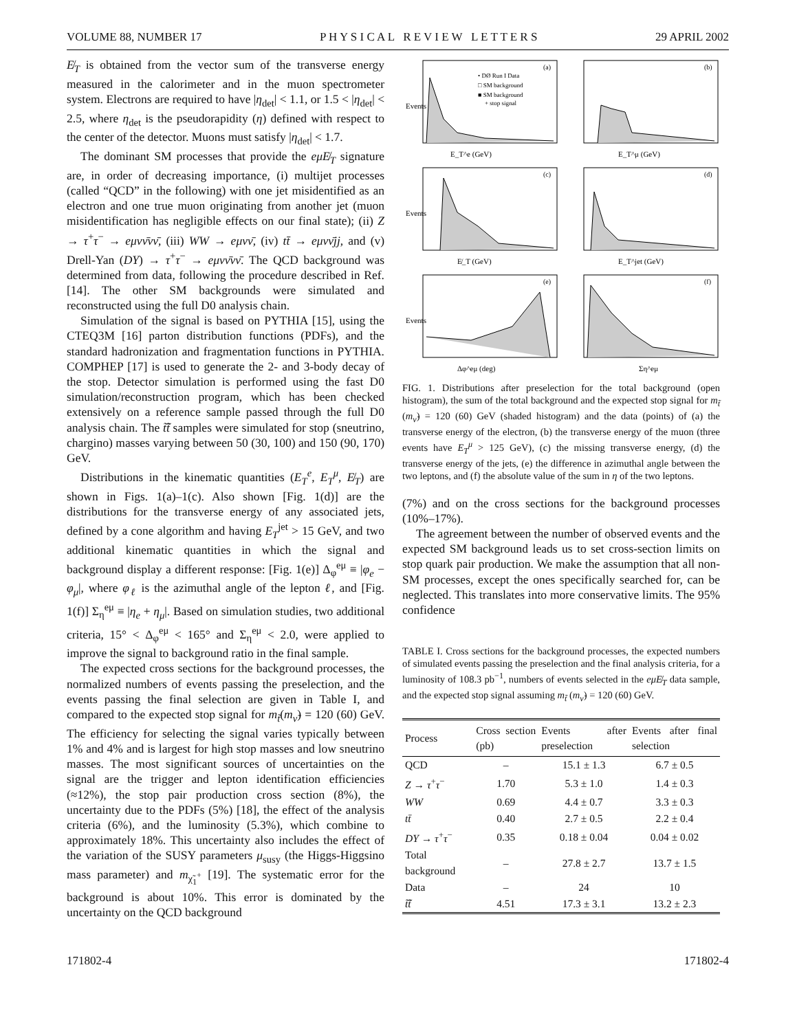VOLUME 88, NUMBER 17 P H Y S I C A L R E V I E W L E T T E R S 29 APRIL 2002
E̸<sub>T</sub> is obtained from the vector sum of the transverse energy measured in the calorimeter and in the muon spectrometer system. Electrons are required to have |η<sub>det</sub>| < 1.1, or 1.5 < |η<sub>det</sub>| < 2.5, where η<sub>det</sub> is the pseudorapidity (η) defined with respect to the center of the detector. Muons must satisfy |η<sub>det</sub>| < 1.7.
The dominant SM processes that provide the eμE̸<sub>T</sub> signature are, in order of decreasing importance, (i) multijet processes (called “QCD” in the following) with one jet misidentified as an electron and one true muon originating from another jet (muon misidentification has negligible effects on our final state); (ii) Z → τ<sup>+</sup>τ<sup>−</sup> → eμνν̄νν̄, (iii) WW → eμνν̄, (iv) tt̄ → eμνν̄jj, and (v) Drell-Yan (DY) → τ<sup>+</sup>τ<sup>−</sup> → eμνν̄νν̄. The QCD background was determined from data, following the procedure described in Ref. [14]. The other SM backgrounds were simulated and reconstructed using the full D0 analysis chain.
Simulation of the signal is based on PYTHIA [15], using the CTEQ3M [16] parton distribution functions (PDFs), and the standard hadronization and fragmentation functions in PYTHIA. COMPHEP [17] is used to generate the 2- and 3-body decay of the stop. Detector simulation is performed using the fast D0 simulation/reconstruction program, which has been checked extensively on a reference sample passed through the full D0 analysis chain. The t̃t̃̄ samples were simulated for stop (sneutrino, chargino) masses varying between 50 (30, 100) and 150 (90, 170) GeV.
Distributions in the kinematic quantities (E<sub>T</sub><sup>e</sup>, E<sub>T</sub><sup>μ</sup>, E̸<sub>T</sub>) are shown in Figs. 1(a)–1(c). Also shown [Fig. 1(d)] are the distributions for the transverse energy of any associated jets, defined by a cone algorithm and having E<sub>T</sub><sup>jet</sup> > 15 GeV, and two additional kinematic quantities in which the signal and background display a different response: [Fig. 1(e)] Δ<sub>φ</sub><sup>eμ</sup> ≡ |φ<sub>e</sub> − φ<sub>μ</sub>|, where φ<sub>ℓ</sub> is the azimuthal angle of the lepton ℓ, and [Fig. 1(f)] Σ<sub>η</sub><sup>eμ</sup> ≡ |η<sub>e</sub> + η<sub>μ</sub>|. Based on simulation studies, two additional criteria, 15° < Δ<sub>φ</sub><sup>eμ</sup> < 165° and Σ<sub>η</sub><sup>eμ</sup> < 2.0, were applied to improve the signal to background ratio in the final sample.
The expected cross sections for the background processes, the normalized numbers of events passing the preselection, and the events passing the final selection are given in Table I, and compared to the expected stop signal for m<sub>t̃</sub>(m<sub>ν̃</sub>) = 120 (60) GeV. The efficiency for selecting the signal varies typically between 1% and 4% and is largest for high stop masses and low sneutrino masses. The most significant sources of uncertainties on the signal are the trigger and lepton identification efficiencies (≈12%), the stop pair production cross section (8%), the uncertainty due to the PDFs (5%) [18], the effect of the analysis criteria (6%), and the luminosity (5.3%), which combine to approximately 18%. This uncertainty also includes the effect of the variation of the SUSY parameters μ<sub>susy</sub> (the Higgs-Higgsino mass parameter) and m<sub>χ̃<sub>1</sub><sup>+</sup></sub> [19]. The systematic error for the background is about 10%. This error is dominated by the uncertainty on the QCD background
Events
E_T^e (GeV)
(a)
• DØ Run I Data
□ SM background
■ SM background
+ stop signal
E_T^μ (GeV)
(b)
Events
E̸_T (GeV)
(c)
E_T^jet (GeV)
(d)
Events
Δφ^eμ (deg)
(e)
Ση^eμ
(f)
FIG. 1. Distributions after preselection for the total background (open histogram), the sum of the total background and the expected stop signal for m<sub>t̃</sub> (m<sub>ν̃</sub>) = 120 (60) GeV (shaded histogram) and the data (points) of (a) the transverse energy of the electron, (b) the transverse energy of the muon (three events have E<sub>T</sub><sup>μ</sup> > 125 GeV), (c) the missing transverse energy, (d) the transverse energy of the jets, (e) the difference in azimuthal angle between the two leptons, and (f) the absolute value of the sum in η of the two leptons.
(7%) and on the cross sections for the background processes (10%–17%).
The agreement between the number of observed events and the expected SM background leads us to set cross-section limits on stop quark pair production. We make the assumption that all non-SM processes, except the ones specifically searched for, can be neglected. This translates into more conservative limits. The 95% confidence
TABLE I. Cross sections for the background processes, the expected numbers of simulated events passing the preselection and the final analysis criteria, for a luminosity of 108.3 pb<sup>−1</sup>, numbers of events selected in the eμE̸<sub>T</sub> data sample, and the expected stop signal assuming m<sub>t̃</sub> (m<sub>ν̃</sub>) = 120 (60) GeV.
| Process | Cross section (pb) | Events after preselection | Events after final selection |
| --- | --- | --- | --- |
| QCD | – | 15.1 ± 1.3 | 6.7 ± 0.5 |
| Z → τ<sup>+</sup> τ<sup>−</sup> | 1.70 | 5.3 ± 1.0 | 1.4 ± 0.3 |
| WW | 0.69 | 4.4 ± 0.7 | 3.3 ± 0.3 |
| tt̄ | 0.40 | 2.7 ± 0.5 | 2.2 ± 0.4 |
| DY → τ<sup>+</sup> τ<sup>−</sup> | 0.35 | 0.18 ± 0.04 | 0.04 ± 0.02 |
| Total background | – | 27.8 ± 2.7 | 13.7 ± 1.5 |
| Data | – | 24 | 10 |
| t̃t̃̄ | 4.51 | 17.3 ± 3.1 | 13.2 ± 2.3 |
171802-4 171802-4